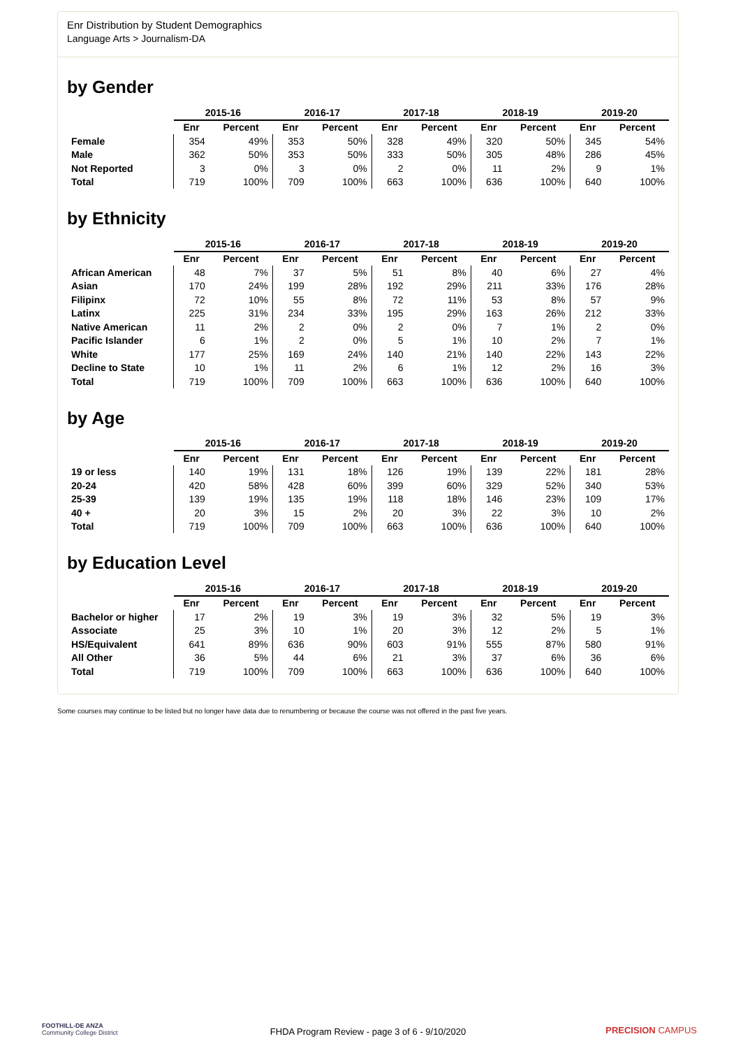Enr Distribution by Student Demographics
Language Arts > Journalism-DA
by Gender
| | 2015-16 | | 2016-17 | | 2017-18 | | 2018-19 | | 2019-20 | |
| --- | --- | --- | --- | --- | --- | --- | --- | --- | --- | --- |
| | Enr | Percent | Enr | Percent | Enr | Percent | Enr | Percent | Enr | Percent |
| Female | 354 | 49% | 353 | 50% | 328 | 49% | 320 | 50% | 345 | 54% |
| Male | 362 | 50% | 353 | 50% | 333 | 50% | 305 | 48% | 286 | 45% |
| Not Reported | 3 | 0% | 3 | 0% | 2 | 0% | 11 | 2% | 9 | 1% |
| Total | 719 | 100% | 709 | 100% | 663 | 100% | 636 | 100% | 640 | 100% |
by Ethnicity
| | 2015-16 | | 2016-17 | | 2017-18 | | 2018-19 | | 2019-20 | |
| --- | --- | --- | --- | --- | --- | --- | --- | --- | --- | --- |
| | Enr | Percent | Enr | Percent | Enr | Percent | Enr | Percent | Enr | Percent |
| African American | 48 | 7% | 37 | 5% | 51 | 8% | 40 | 6% | 27 | 4% |
| Asian | 170 | 24% | 199 | 28% | 192 | 29% | 211 | 33% | 176 | 28% |
| Filipinx | 72 | 10% | 55 | 8% | 72 | 11% | 53 | 8% | 57 | 9% |
| Latinx | 225 | 31% | 234 | 33% | 195 | 29% | 163 | 26% | 212 | 33% |
| Native American | 11 | 2% | 2 | 0% | 2 | 0% | 7 | 1% | 2 | 0% |
| Pacific Islander | 6 | 1% | 2 | 0% | 5 | 1% | 10 | 2% | 7 | 1% |
| White | 177 | 25% | 169 | 24% | 140 | 21% | 140 | 22% | 143 | 22% |
| Decline to State | 10 | 1% | 11 | 2% | 6 | 1% | 12 | 2% | 16 | 3% |
| Total | 719 | 100% | 709 | 100% | 663 | 100% | 636 | 100% | 640 | 100% |
by Age
| | 2015-16 | | 2016-17 | | 2017-18 | | 2018-19 | | 2019-20 | |
| --- | --- | --- | --- | --- | --- | --- | --- | --- | --- | --- |
| | Enr | Percent | Enr | Percent | Enr | Percent | Enr | Percent | Enr | Percent |
| 19 or less | 140 | 19% | 131 | 18% | 126 | 19% | 139 | 22% | 181 | 28% |
| 20-24 | 420 | 58% | 428 | 60% | 399 | 60% | 329 | 52% | 340 | 53% |
| 25-39 | 139 | 19% | 135 | 19% | 118 | 18% | 146 | 23% | 109 | 17% |
| 40 + | 20 | 3% | 15 | 2% | 20 | 3% | 22 | 3% | 10 | 2% |
| Total | 719 | 100% | 709 | 100% | 663 | 100% | 636 | 100% | 640 | 100% |
by Education Level
| | 2015-16 | | 2016-17 | | 2017-18 | | 2018-19 | | 2019-20 | |
| --- | --- | --- | --- | --- | --- | --- | --- | --- | --- | --- |
| | Enr | Percent | Enr | Percent | Enr | Percent | Enr | Percent | Enr | Percent |
| Bachelor or higher | 17 | 2% | 19 | 3% | 19 | 3% | 32 | 5% | 19 | 3% |
| Associate | 25 | 3% | 10 | 1% | 20 | 3% | 12 | 2% | 5 | 1% |
| HS/Equivalent | 641 | 89% | 636 | 90% | 603 | 91% | 555 | 87% | 580 | 91% |
| All Other | 36 | 5% | 44 | 6% | 21 | 3% | 37 | 6% | 36 | 6% |
| Total | 719 | 100% | 709 | 100% | 663 | 100% | 636 | 100% | 640 | 100% |
Some courses may continue to be listed but no longer have data due to renumbering or because the course was not offered in the past five years.
FOOTHILL-DE ANZA
Community College District
FHDA Program Review - page 3 of 6 - 9/10/2020
PRECISION CAMPUS